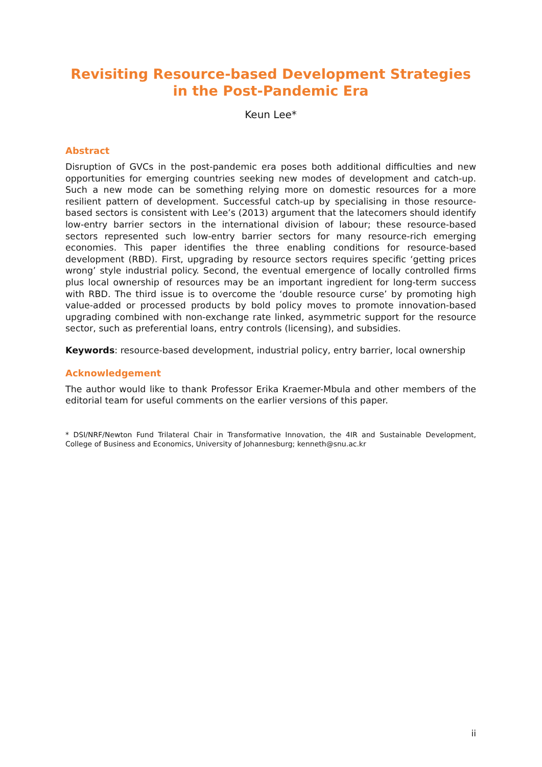Revisiting Resource-based Development Strategies in the Post-Pandemic Era
Keun Lee*
Abstract
Disruption of GVCs in the post-pandemic era poses both additional difficulties and new opportunities for emerging countries seeking new modes of development and catch-up. Such a new mode can be something relying more on domestic resources for a more resilient pattern of development. Successful catch-up by specialising in those resource-based sectors is consistent with Lee’s (2013) argument that the latecomers should identify low-entry barrier sectors in the international division of labour; these resource-based sectors represented such low-entry barrier sectors for many resource-rich emerging economies. This paper identifies the three enabling conditions for resource-based development (RBD). First, upgrading by resource sectors requires specific ‘getting prices wrong’ style industrial policy. Second, the eventual emergence of locally controlled firms plus local ownership of resources may be an important ingredient for long-term success with RBD. The third issue is to overcome the ‘double resource curse’ by promoting high value-added or processed products by bold policy moves to promote innovation-based upgrading combined with non-exchange rate linked, asymmetric support for the resource sector, such as preferential loans, entry controls (licensing), and subsidies.
Keywords: resource-based development, industrial policy, entry barrier, local ownership
Acknowledgement
The author would like to thank Professor Erika Kraemer-Mbula and other members of the editorial team for useful comments on the earlier versions of this paper.
* DSI/NRF/Newton Fund Trilateral Chair in Transformative Innovation, the 4IR and Sustainable Development, College of Business and Economics, University of Johannesburg; kenneth@snu.ac.kr
ii